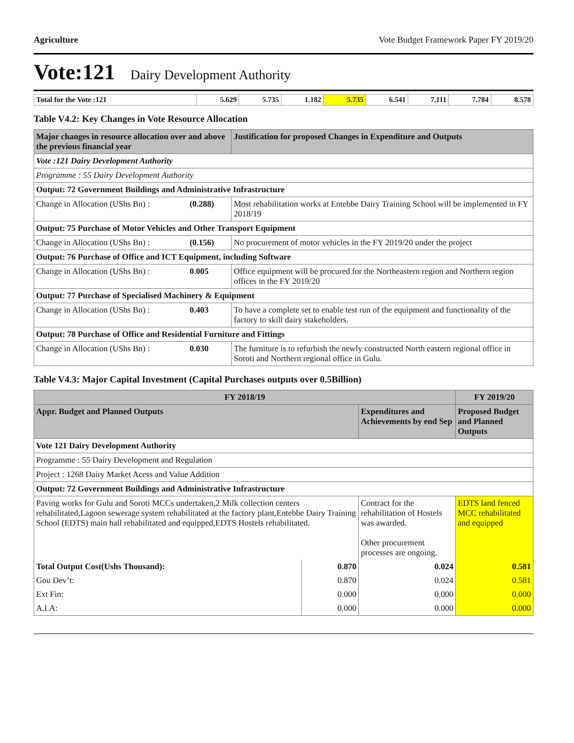Agriculture Vote Budget Framework Paper FY 2019/20
Vote:121 Dairy Development Authority
| Total for the Vote :121 | 5.629 | 5.735 | 1.182 | 5.735 | 6.541 | 7.111 | 7.784 | 8.578 |
Table V4.2: Key Changes in Vote Resource Allocation
| Major changes in resource allocation over and above the previous financial year | | Justification for proposed Changes in Expenditure and Outputs |
| --- | --- | --- |
| Vote :121 Dairy Development Authority | | |
| Programme : 55 Dairy Development Authority | | |
| Output: 72 Government Buildings and Administrative Infrastructure | | |
| Change in Allocation (UShs Bn) : | (0.288) | Most rehabilitation works at Entebbe Dairy Training School will be implemented in FY 2018/19 |
| Output: 75 Purchase of Motor Vehicles and Other Transport Equipment | | |
| Change in Allocation (UShs Bn) : | (0.156) | No procurement of motor vehicles in the FY 2019/20 under the project |
| Output: 76 Purchase of Office and ICT Equipment, including Software | | |
| Change in Allocation (UShs Bn) : | 0.005 | Office equipment will be procured for the Northeastern region and Northern region offices in the FY 2019/20 |
| Output: 77 Purchase of Specialised Machinery & Equipment | | |
| Change in Allocation (UShs Bn) : | 0.403 | To have a complete set to enable test run of the equipment and functionality of the factory to skill dairy stakeholders. |
| Output: 78 Purchase of Office and Residential Furniture and Fittings | | |
| Change in Allocation (UShs Bn) : | 0.030 | The furniture is to refurbish the newly constructed North eastern regional office in Soroti and Northern regional office in Gulu. |
Table V4.3: Major Capital Investment (Capital Purchases outputs over 0.5Billion)
| FY 2018/19 | | | FY 2019/20 |
| --- | --- | --- | --- |
| Appr. Budget and Planned Outputs | | Expenditures and Achievements by end Sep | Proposed Budget and Planned Outputs |
| Vote 121 Dairy Development Authority | | | |
| Programme : 55 Dairy Development and Regulation | | | |
| Project : 1268 Dairy Market Acess and Value Addition | | | |
| Output: 72 Government Buildings and Administrative Infrastructure | | | |
| Paving works for Gulu and Soroti MCCs undertaken,2 Milk collection centers rehabilitated,Lagoon sewerage system rehabilitated at the factory plant,Entebbe Dairy Training School (EDTS) main hall rehabilitated and equipped,EDTS Hostels rehabilitated. | | Contract for the rehabilitation of Hostels was awarded. Other procurement processes are ongoing. | EDTS land fenced MCC rehabilitated and equipped |
| Total Output Cost(Ushs Thousand): | 0.870 | 0.024 | 0.581 |
| Gou Dev’t: | 0.870 | 0.024 | 0.581 |
| Ext Fin: | 0.000 | 0.000 | 0.000 |
| A.I.A: | 0.000 | 0.000 | 0.000 |